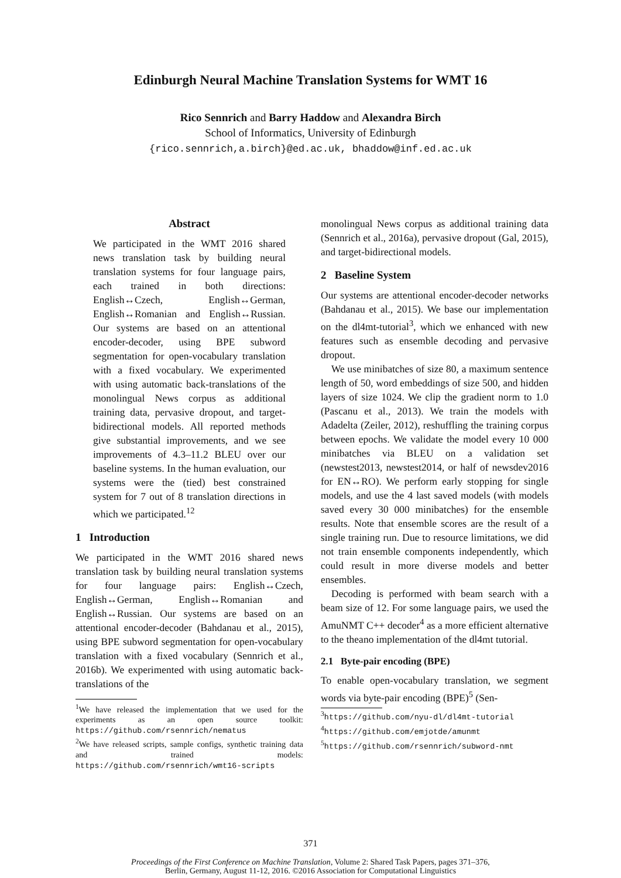Edinburgh Neural Machine Translation Systems for WMT 16
Rico Sennrich and Barry Haddow and Alexandra Birch
School of Informatics, University of Edinburgh
{rico.sennrich,a.birch}@ed.ac.uk, bhaddow@inf.ed.ac.uk
Abstract
We participated in the WMT 2016 shared news translation task by building neural translation systems for four language pairs, each trained in both directions: English↔Czech, English↔German, English↔Romanian and English↔Russian. Our systems are based on an attentional encoder-decoder, using BPE subword segmentation for open-vocabulary translation with a fixed vocabulary. We experimented with using automatic back-translations of the monolingual News corpus as additional training data, pervasive dropout, and target-bidirectional models. All reported methods give substantial improvements, and we see improvements of 4.3–11.2 BLEU over our baseline systems. In the human evaluation, our systems were the (tied) best constrained system for 7 out of 8 translation directions in which we participated.<sup>1</sup><sup>2</sup>
1 Introduction
We participated in the WMT 2016 shared news translation task by building neural translation systems for four language pairs: English↔Czech, English↔German, English↔Romanian and English↔Russian. Our systems are based on an attentional encoder-decoder (Bahdanau et al., 2015), using BPE subword segmentation for open-vocabulary translation with a fixed vocabulary (Sennrich et al., 2016b). We experimented with using automatic back-translations of the
<sup>1</sup> We have released the implementation that we used for the experiments as an open source toolkit: https://github.com/rsennrich/nematus
<sup>2</sup> We have released scripts, sample configs, synthetic training data and trained models: https://github.com/rsennrich/wmt16-scripts
monolingual News corpus as additional training data (Sennrich et al., 2016a), pervasive dropout (Gal, 2015), and target-bidirectional models.
2 Baseline System
Our systems are attentional encoder-decoder networks (Bahdanau et al., 2015). We base our implementation on the dl4mt-tutorial<sup>3</sup>, which we enhanced with new features such as ensemble decoding and pervasive dropout.
We use minibatches of size 80, a maximum sentence length of 50, word embeddings of size 500, and hidden layers of size 1024. We clip the gradient norm to 1.0 (Pascanu et al., 2013). We train the models with Adadelta (Zeiler, 2012), reshuffling the training corpus between epochs. We validate the model every 10 000 minibatches via BLEU on a validation set (newstest2013, newstest2014, or half of newsdev2016 for EN↔RO). We perform early stopping for single models, and use the 4 last saved models (with models saved every 30 000 minibatches) for the ensemble results. Note that ensemble scores are the result of a single training run. Due to resource limitations, we did not train ensemble components independently, which could result in more diverse models and better ensembles.
Decoding is performed with beam search with a beam size of 12. For some language pairs, we used the AmuNMT C++ decoder<sup>4</sup> as a more efficient alternative to the theano implementation of the dl4mt tutorial.
2.1 Byte-pair encoding (BPE)
To enable open-vocabulary translation, we segment words via byte-pair encoding (BPE)<sup>5</sup> (Sen-
<sup>3</sup> https://github.com/nyu-dl/dl4mt-tutorial
<sup>4</sup> https://github.com/emjotde/amunmt
<sup>5</sup> https://github.com/rsennrich/subword-nmt
371
Proceedings of the First Conference on Machine Translation, Volume 2: Shared Task Papers, pages 371–376,
Berlin, Germany, August 11-12, 2016. ©2016 Association for Computational Linguistics